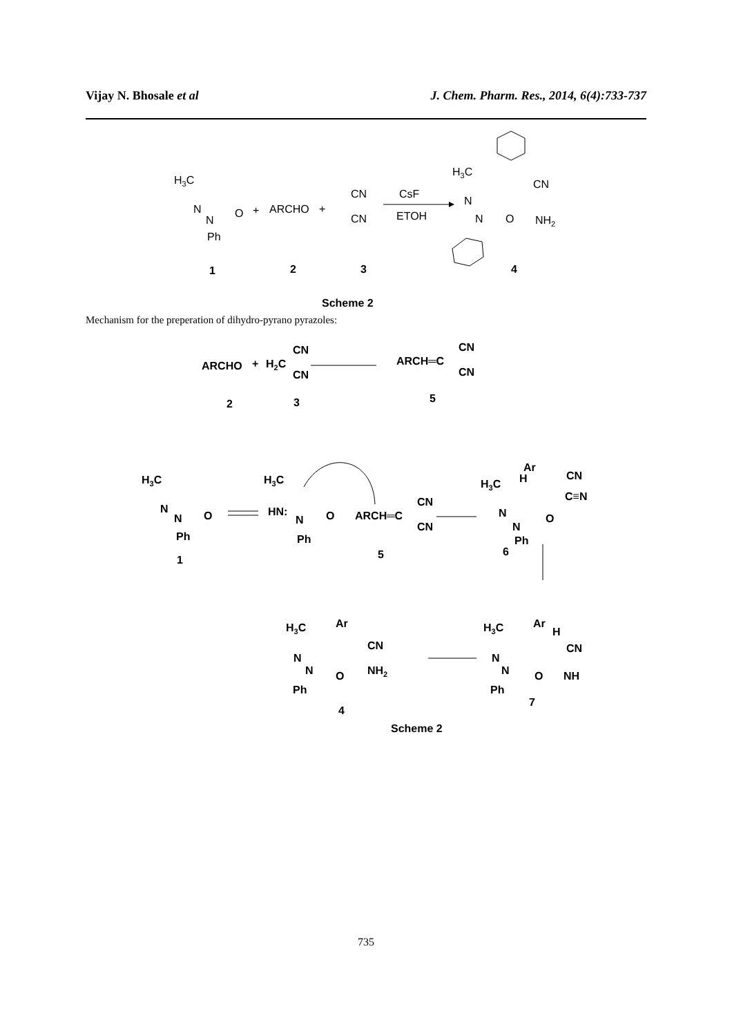Vijay N. Bhosale et al J. Chem. Pharm. Res., 2014, 6(4):733-737
H3C
N
N
O
Ph
+
ARCHO
+
CN
CN
CsF
ETOH
H3C
CN
N
N
O
NH2
1
2
3
4
Scheme 2
ARCHO
+
H2C
CN
CN
ARCH═C
CN
CN
2
3
5
H3C
N
N
O
Ph
1
H3C
HN:
N
O
Ph
ARCH═C
CN
CN
5
Ar
H
CN
C≡N
H3C
N
N
O
Ph
6
H3C
Ar
CN
N
N
O
NH2
Ph
4
H3C
Ar
H
CN
N
N
O
NH
Ph
7
Scheme 2
Mechanism for the preperation of dihydro-pyrano pyrazoles:
735